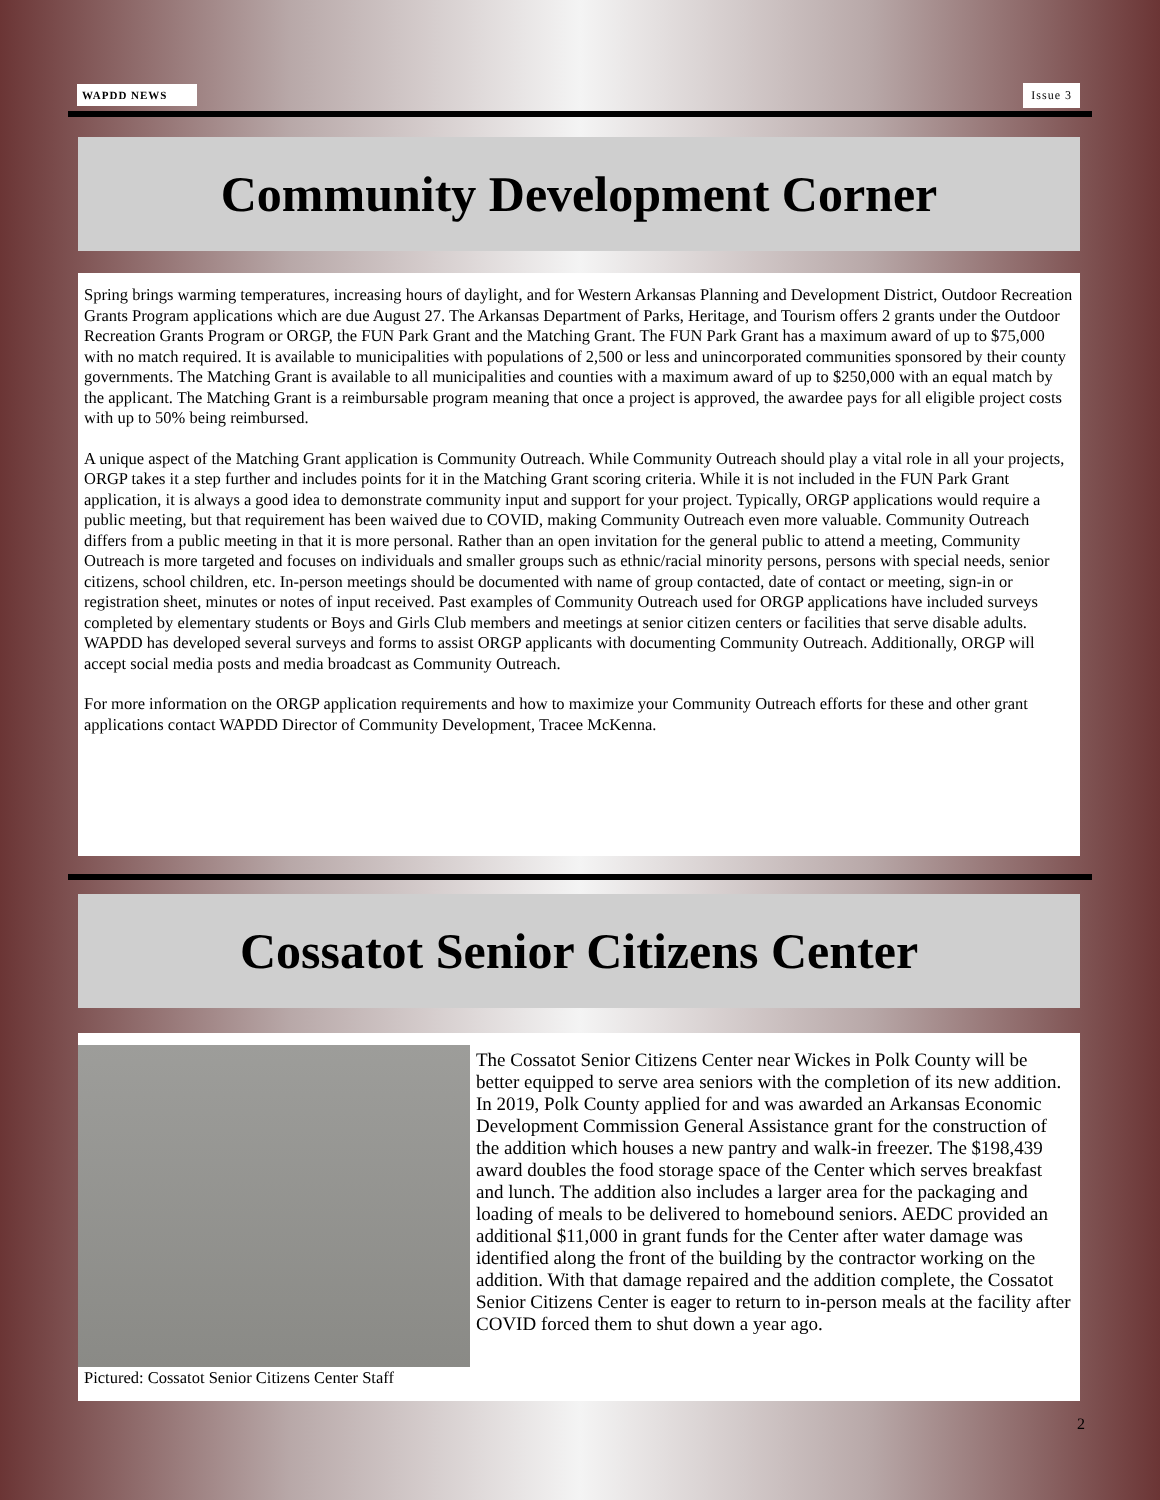WAPDD NEWS Issue 3
Community Development Corner
Spring brings warming temperatures, increasing hours of daylight, and for Western Arkansas Planning and Development District, Outdoor Recreation Grants Program applications which are due August 27. The Arkansas Department of Parks, Heritage, and Tourism offers 2 grants under the Outdoor Recreation Grants Program or ORGP, the FUN Park Grant and the Matching Grant. The FUN Park Grant has a maximum award of up to $75,000 with no match required. It is available to municipalities with populations of 2,500 or less and unincorporated communities sponsored by their county governments. The Matching Grant is available to all municipalities and counties with a maximum award of up to $250,000 with an equal match by the applicant. The Matching Grant is a reimbursable program meaning that once a project is approved, the awardee pays for all eligible project costs with up to 50% being reimbursed.
A unique aspect of the Matching Grant application is Community Outreach. While Community Outreach should play a vital role in all your projects, ORGP takes it a step further and includes points for it in the Matching Grant scoring criteria. While it is not included in the FUN Park Grant application, it is always a good idea to demonstrate community input and support for your project. Typically, ORGP applications would require a public meeting, but that requirement has been waived due to COVID, making Community Outreach even more valuable. Community Outreach differs from a public meeting in that it is more personal. Rather than an open invitation for the general public to attend a meeting, Community Outreach is more targeted and focuses on individuals and smaller groups such as ethnic/racial minority persons, persons with special needs, senior citizens, school children, etc. In-person meetings should be documented with name of group contacted, date of contact or meeting, sign-in or registration sheet, minutes or notes of input received. Past examples of Community Outreach used for ORGP applications have included surveys completed by elementary students or Boys and Girls Club members and meetings at senior citizen centers or facilities that serve disable adults. WAPDD has developed several surveys and forms to assist ORGP applicants with documenting Community Outreach. Additionally, ORGP will accept social media posts and media broadcast as Community Outreach.
For more information on the ORGP application requirements and how to maximize your Community Outreach efforts for these and other grant applications contact WAPDD Director of Community Development, Tracee McKenna.
Cossatot Senior Citizens Center
The Cossatot Senior Citizens Center near Wickes in Polk County will be better equipped to serve area seniors with the completion of its new addition. In 2019, Polk County applied for and was awarded an Arkansas Economic Development Commission General Assistance grant for the construction of the addition which houses a new pantry and walk-in freezer. The $198,439 award doubles the food storage space of the Center which serves breakfast and lunch. The addition also includes a larger area for the packaging and loading of meals to be delivered to homebound seniors. AEDC provided an additional $11,000 in grant funds for the Center after water damage was identified along the front of the building by the contractor working on the addition. With that damage repaired and the addition complete, the Cossatot Senior Citizens Center is eager to return to in-person meals at the facility after COVID forced them to shut down a year ago.
Pictured: Cossatot Senior Citizens Center Staff
2